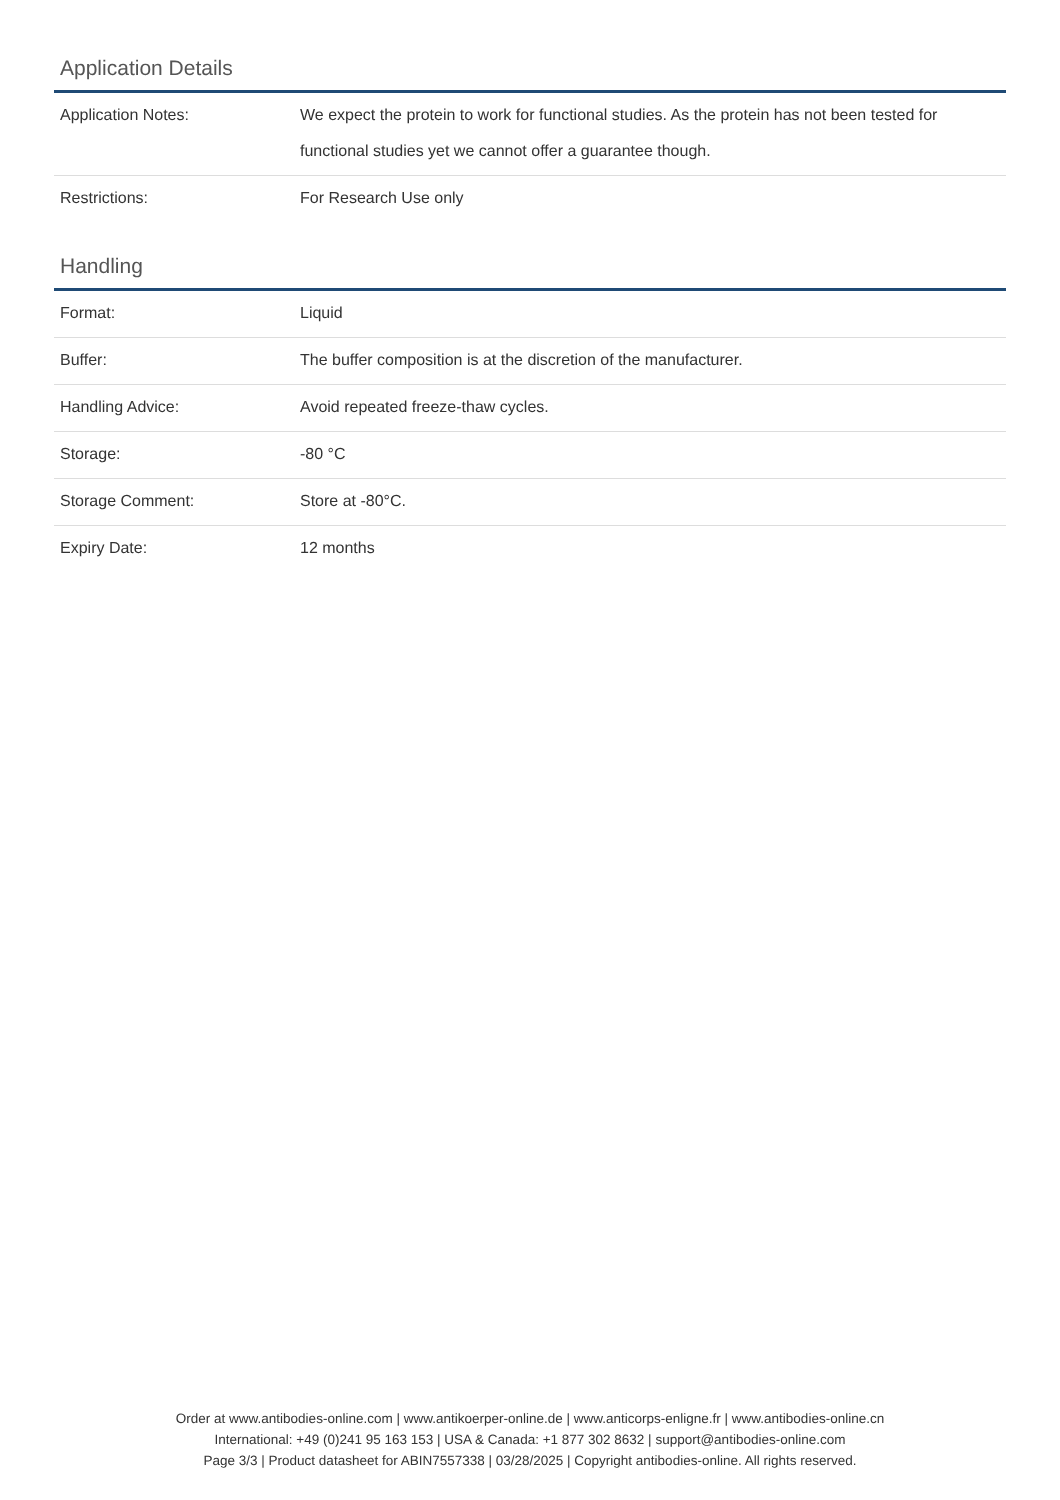Application Details
| Application Notes: | We expect the protein to work for functional studies. As the protein has not been tested for functional studies yet we cannot offer a guarantee though. |
| Restrictions: | For Research Use only |
Handling
| Format: | Liquid |
| Buffer: | The buffer composition is at the discretion of the manufacturer. |
| Handling Advice: | Avoid repeated freeze-thaw cycles. |
| Storage: | -80 °C |
| Storage Comment: | Store at -80°C. |
| Expiry Date: | 12 months |
Order at www.antibodies-online.com | www.antikoerper-online.de | www.anticorps-enligne.fr | www.antibodies-online.cn
International: +49 (0)241 95 163 153 | USA & Canada: +1 877 302 8632 | support@antibodies-online.com
Page 3/3 | Product datasheet for ABIN7557338 | 03/28/2025 | Copyright antibodies-online. All rights reserved.